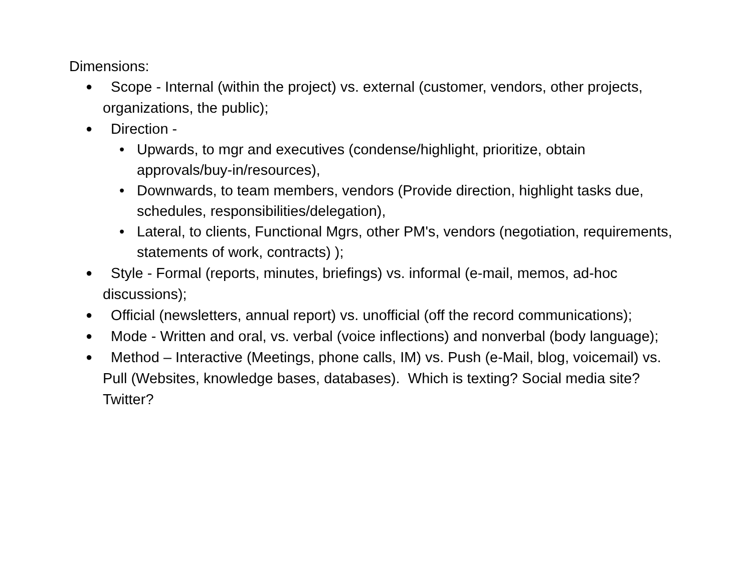Dimensions:
● Scope - Internal (within the project) vs. external (customer, vendors, other projects, organizations, the public);
● Direction -
• Upwards, to mgr and executives (condense/highlight, prioritize, obtain approvals/buy-in/resources),
• Downwards, to team members, vendors (Provide direction, highlight tasks due, schedules, responsibilities/delegation),
• Lateral, to clients, Functional Mgrs, other PM's, vendors (negotiation, requirements, statements of work, contracts) );
● Style - Formal (reports, minutes, briefings) vs. informal (e-mail, memos, ad-hoc discussions);
● Official (newsletters, annual report) vs. unofficial (off the record communications);
● Mode - Written and oral, vs. verbal (voice inflections) and nonverbal (body language);
● Method – Interactive (Meetings, phone calls, IM) vs. Push (e-Mail, blog, voicemail) vs. Pull (Websites, knowledge bases, databases). Which is texting? Social media site? Twitter?